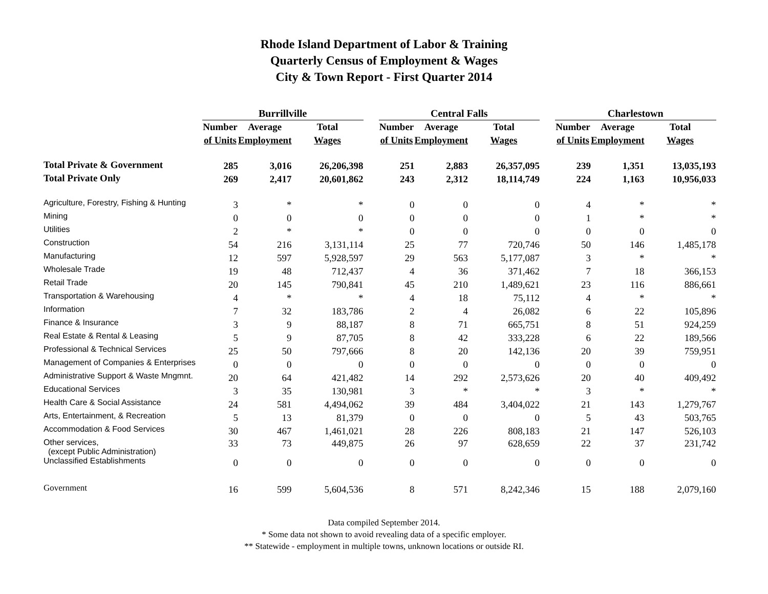Rhode Island Department of Labor & Training
Quarterly Census of Employment & Wages
City & Town Report - First Quarter 2014
| | Burrillville | | | | Central Falls | | | | Charlestown | | |
| --- | --- | --- | --- | --- | --- | --- | --- | --- | --- | --- | --- |
| | Number | Average | Total | | Number | Average | Total | | Number | Average | Total |
| | of Units | Employment | Wages | | of Units | Employment | Wages | | of Units | Employment | Wages |
| Total Private & Government | 285 | 3,016 | 26,206,398 | | 251 | 2,883 | 26,357,095 | | 239 | 1,351 | 13,035,193 |
| Total Private Only | 269 | 2,417 | 20,601,862 | | 243 | 2,312 | 18,114,749 | | 224 | 1,163 | 10,956,033 |
| Agriculture, Forestry, Fishing & Hunting | 3 | * | * | | 0 | 0 | 0 | | 4 | * | * |
| Mining | 0 | 0 | 0 | | 0 | 0 | 0 | | 1 | * | * |
| Utilities | 2 | * | * | | 0 | 0 | 0 | | 0 | 0 | 0 |
| Construction | 54 | 216 | 3,131,114 | | 25 | 77 | 720,746 | | 50 | 146 | 1,485,178 |
| Manufacturing | 12 | 597 | 5,928,597 | | 29 | 563 | 5,177,087 | | 3 | * | * |
| Wholesale Trade | 19 | 48 | 712,437 | | 4 | 36 | 371,462 | | 7 | 18 | 366,153 |
| Retail Trade | 20 | 145 | 790,841 | | 45 | 210 | 1,489,621 | | 23 | 116 | 886,661 |
| Transportation & Warehousing | 4 | * | * | | 4 | 18 | 75,112 | | 4 | * | * |
| Information | 7 | 32 | 183,786 | | 2 | 4 | 26,082 | | 6 | 22 | 105,896 |
| Finance & Insurance | 3 | 9 | 88,187 | | 8 | 71 | 665,751 | | 8 | 51 | 924,259 |
| Real Estate & Rental & Leasing | 5 | 9 | 87,705 | | 8 | 42 | 333,228 | | 6 | 22 | 189,566 |
| Professional & Technical Services | 25 | 50 | 797,666 | | 8 | 20 | 142,136 | | 20 | 39 | 759,951 |
| Management of Companies & Enterprises | 0 | 0 | 0 | | 0 | 0 | 0 | | 0 | 0 | 0 |
| Administrative Support & Waste Mngmnt. | 20 | 64 | 421,482 | | 14 | 292 | 2,573,626 | | 20 | 40 | 409,492 |
| Educational Services | 3 | 35 | 130,981 | | 3 | * | * | | 3 | * | * |
| Health Care & Social Assistance | 24 | 581 | 4,494,062 | | 39 | 484 | 3,404,022 | | 21 | 143 | 1,279,767 |
| Arts, Entertainment, & Recreation | 5 | 13 | 81,379 | | 0 | 0 | 0 | | 5 | 43 | 503,765 |
| Accommodation & Food Services | 30 | 467 | 1,461,021 | | 28 | 226 | 808,183 | | 21 | 147 | 526,103 |
| Other services, (except Public Administration) | 33 | 73 | 449,875 | | 26 | 97 | 628,659 | | 22 | 37 | 231,742 |
| Unclassified Establishments | 0 | 0 | 0 | | 0 | 0 | 0 | | 0 | 0 | 0 |
| Government | 16 | 599 | 5,604,536 | | 8 | 571 | 8,242,346 | | 15 | 188 | 2,079,160 |
Data compiled September 2014.
* Some data not shown to avoid revealing data of a specific employer.
** Statewide - employment in multiple towns, unknown locations or outside RI.